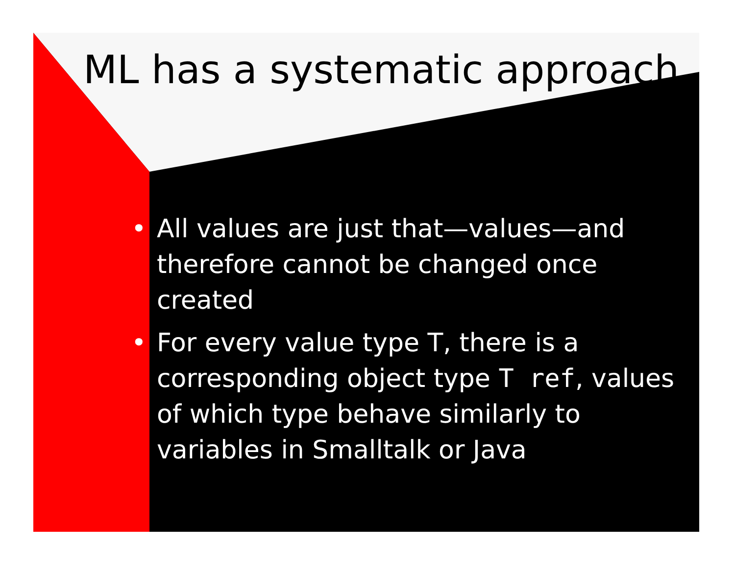ML has a systematic approach
• All values are just that—values—and therefore cannot be changed once created
• For every value type T, there is a corresponding object type T ref, values of which type behave similarly to variables in Smalltalk or Java